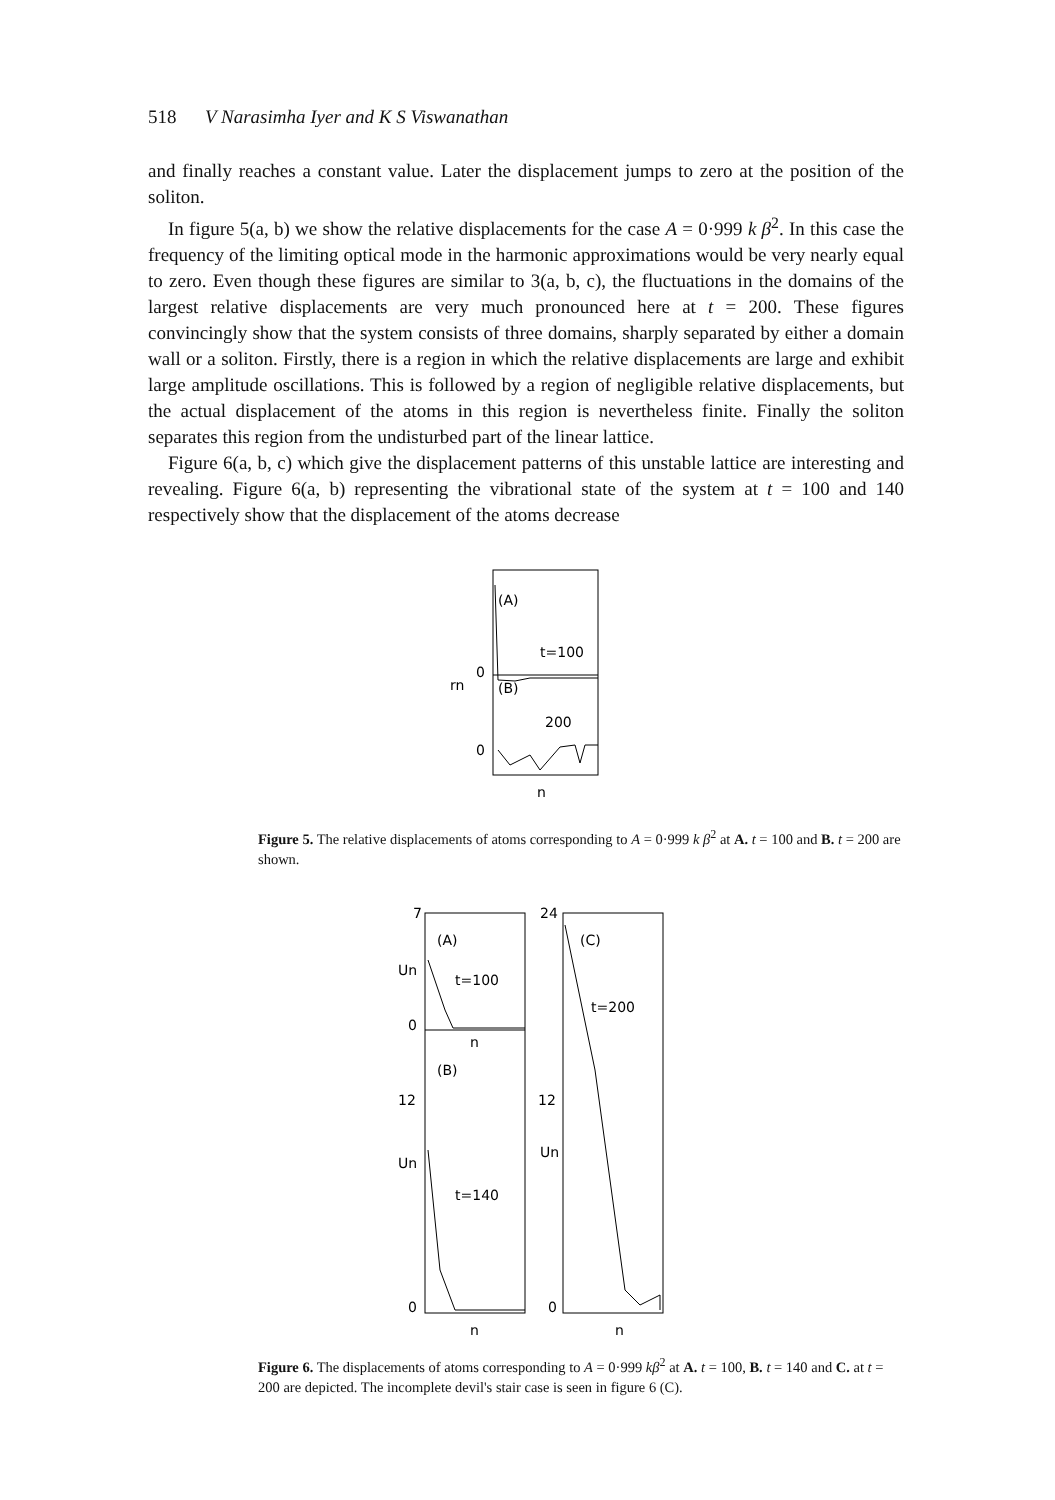518 V Narasimha Iyer and K S Viswanathan
and finally reaches a constant value. Later the displacement jumps to zero at the position of the soliton.
In figure 5(a, b) we show the relative displacements for the case A = 0·999 k β<sup>2</sup>. In this case the frequency of the limiting optical mode in the harmonic approximations would be very nearly equal to zero. Even though these figures are similar to 3(a, b, c), the fluctuations in the domains of the largest relative displacements are very much pronounced here at t = 200. These figures convincingly show that the system consists of three domains, sharply separated by either a domain wall or a soliton. Firstly, there is a region in which the relative displacements are large and exhibit large amplitude oscillations. This is followed by a region of negligible relative displacements, but the actual displacement of the atoms in this region is nevertheless finite. Finally the soliton separates this region from the undisturbed part of the linear lattice.
Figure 6(a, b, c) which give the displacement patterns of this unstable lattice are interesting and revealing. Figure 6(a, b) representing the vibrational state of the system at t = 100 and 140 respectively show that the displacement of the atoms decrease
(A)
t=100
0
rn
(B)
200
0
n
Figure 5. The relative displacements of atoms corresponding to A = 0·999 k β<sup>2</sup> at A. t = 100 and B. t = 200 are shown.
7
(A)
t=100
Un
0
n
(B)
12
Un
t=140
0
n
24
(C)
t=200
12
Un
0
n
Figure 6. The displacements of atoms corresponding to A = 0·999 kβ<sup>2</sup> at A. t = 100, B. t = 140 and C. at t = 200 are depicted. The incomplete devil's stair case is seen in figure 6 (C).